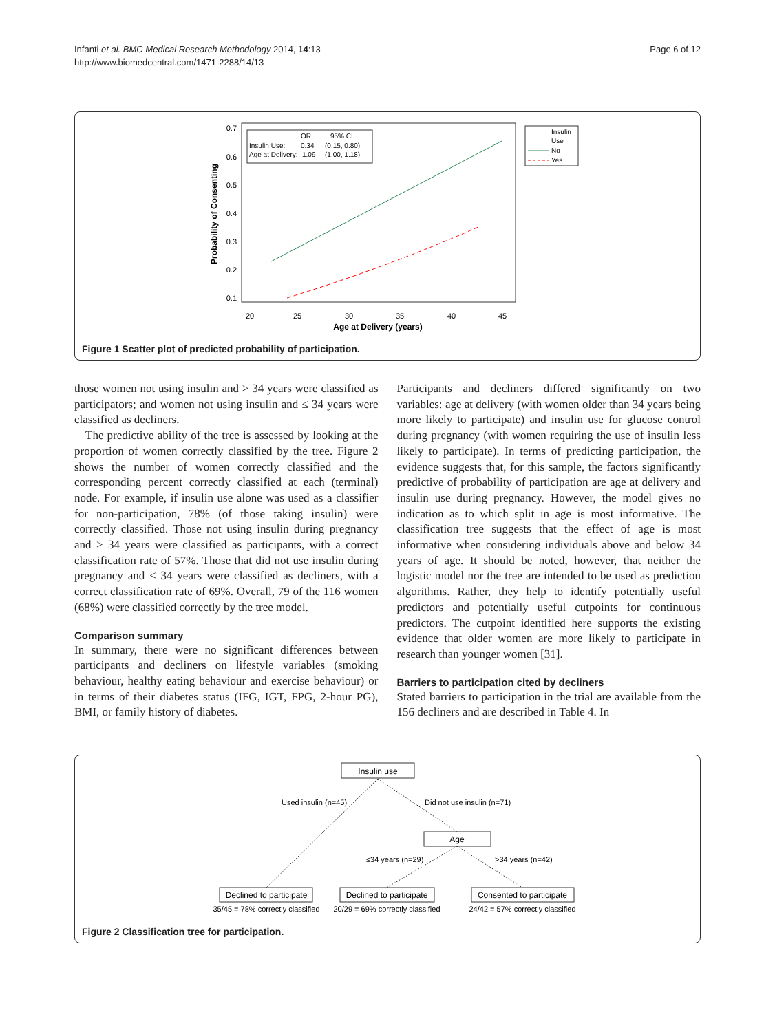Infanti et al. BMC Medical Research Methodology 2014, 14:13
http://www.biomedcentral.com/1471-2288/14/13
Page 6 of 12
0.7
0.6
0.5
0.4
0.3
0.2
0.1
20
25
30
35
40
45
Age at Delivery (years)
Probability of Consenting
OR
95% CI
Insulin Use:
0.34
(0.15, 0.80)
Age at Delivery:
1.09
(1.00, 1.18)
Insulin
Use
No
Yes
Figure 1 Scatter plot of predicted probability of participation.
those women not using insulin and > 34 years were classified as participators; and women not using insulin and ≤ 34 years were classified as decliners.
The predictive ability of the tree is assessed by looking at the proportion of women correctly classified by the tree. Figure 2 shows the number of women correctly classified and the corresponding percent correctly classified at each (terminal) node. For example, if insulin use alone was used as a classifier for non-participation, 78% (of those taking insulin) were correctly classified. Those not using insulin during pregnancy and > 34 years were classified as participants, with a correct classification rate of 57%. Those that did not use insulin during pregnancy and ≤ 34 years were classified as decliners, with a correct classification rate of 69%. Overall, 79 of the 116 women (68%) were classified correctly by the tree model.
Comparison summary
In summary, there were no significant differences between participants and decliners on lifestyle variables (smoking behaviour, healthy eating behaviour and exercise behaviour) or in terms of their diabetes status (IFG, IGT, FPG, 2-hour PG), BMI, or family history of diabetes.
Participants and decliners differed significantly on two variables: age at delivery (with women older than 34 years being more likely to participate) and insulin use for glucose control during pregnancy (with women requiring the use of insulin less likely to participate). In terms of predicting participation, the evidence suggests that, for this sample, the factors significantly predictive of probability of participation are age at delivery and insulin use during pregnancy. However, the model gives no indication as to which split in age is most informative. The classification tree suggests that the effect of age is most informative when considering individuals above and below 34 years of age. It should be noted, however, that neither the logistic model nor the tree are intended to be used as prediction algorithms. Rather, they help to identify potentially useful predictors and potentially useful cutpoints for continuous predictors. The cutpoint identified here supports the existing evidence that older women are more likely to participate in research than younger women [31].
Barriers to participation cited by decliners
Stated barriers to participation in the trial are available from the 156 decliners and are described in Table 4. In
Insulin use
Used insulin (n=45)
Did not use insulin (n=71)
Age
≤34 years (n=29)
>34 years (n=42)
Declined to participate
Declined to participate
Consented to participate
35/45 = 78% correctly classified
20/29 = 69% correctly classified
24/42 = 57% correctly classified
Figure 2 Classification tree for participation.